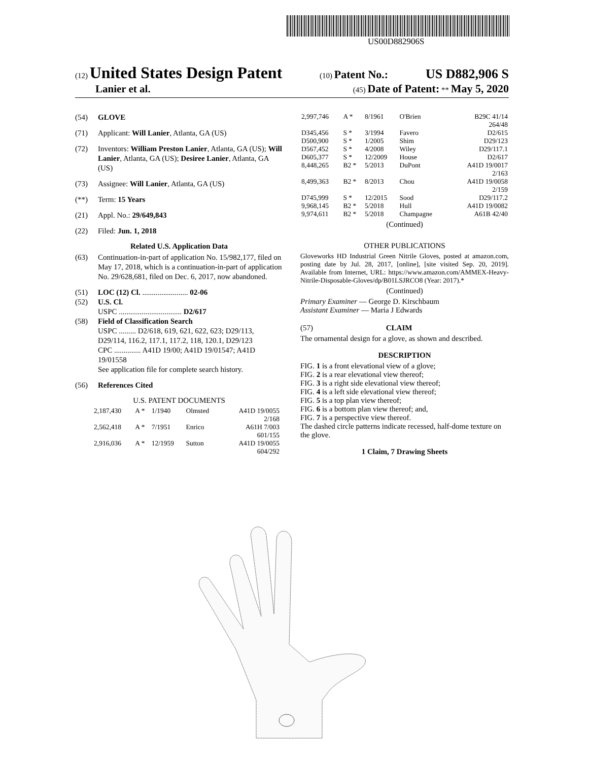US00D882906S
(12) United States Design Patent (10) Patent No.: US D882,906 S
Lanier et al. (45) Date of Patent: ** May 5, 2020
(54) GLOVE
(71) Applicant: Will Lanier, Atlanta, GA (US)
(72) Inventors: William Preston Lanier, Atlanta, GA (US); Will Lanier, Atlanta, GA (US); Desiree Lanier, Atlanta, GA (US)
(73) Assignee: Will Lanier, Atlanta, GA (US)
(**) Term: 15 Years
(21) Appl. No.: 29/649,843
(22) Filed: Jun. 1, 2018
Related U.S. Application Data
(63) Continuation-in-part of application No. 15/982,177, filed on May 17, 2018, which is a continuation-in-part of application No. 29/628,681, filed on Dec. 6, 2017, now abandoned.
(51) LOC (12) Cl. ........................ 02-06
(52) U.S. Cl.
USPC ................................. D2/617
(58) Field of Classification Search
USPC ......... D2/618, 619, 621, 622, 623; D29/113, D29/114, 116.2, 117.1, 117.2, 118, 120.1, D29/123
CPC .............. A41D 19/00; A41D 19/01547; A41D 19/01558
See application file for complete search history.
(56) References Cited
U.S. PATENT DOCUMENTS
| 2,187,430 | A * | 1/1940 | Olmsted | A41D 19/0055 2/168 |
| 2,562,418 | A * | 7/1951 | Enrico | A61H 7/003 601/155 |
| 2,916,036 | A * | 12/1959 | Sutton | A41D 19/0055 604/292 |
| 2,997,746 | A * | 8/1961 | O'Brien | B29C 41/14 264/48 |
| D345,456 | S * | 3/1994 | Favero | D2/615 |
| D500,900 | S * | 1/2005 | Shim | D29/123 |
| D567,452 | S * | 4/2008 | Wiley | D29/117.1 |
| D605,377 | S * | 12/2009 | House | D2/617 |
| 8,448,265 | B2 * | 5/2013 | DuPont | A41D 19/0017 2/163 |
| 8,499,363 | B2 * | 8/2013 | Chou | A41D 19/0058 2/159 |
| D745,999 | S * | 12/2015 | Sood | D29/117.2 |
| 9,968,145 | B2 * | 5/2018 | Hull | A41D 19/0082 |
| 9,974,611 | B2 * | 5/2018 | Champagne | A61B 42/40 |
(Continued)
OTHER PUBLICATIONS
Gloveworks HD Industrial Green Nitrile Gloves, posted at amazon.com, posting date by Jul. 28, 2017, [online], [site visited Sep. 20, 2019]. Available from Internet, URL: https://www.amazon.com/AMMEX-Heavy-Nitrile-Disposable-Gloves/dp/B01LSJRCO8 (Year: 2017).*
(Continued)
Primary Examiner — George D. Kirschbaum
Assistant Examiner — Maria J Edwards
(57) CLAIM
The ornamental design for a glove, as shown and described.
DESCRIPTION
FIG. 1 is a front elevational view of a glove;
FIG. 2 is a rear elevational view thereof;
FIG. 3 is a right side elevational view thereof;
FIG. 4 is a left side elevational view thereof;
FIG. 5 is a top plan view thereof;
FIG. 6 is a bottom plan view thereof; and,
FIG. 7 is a perspective view thereof.
The dashed circle patterns indicate recessed, half-dome texture on the glove.
1 Claim, 7 Drawing Sheets